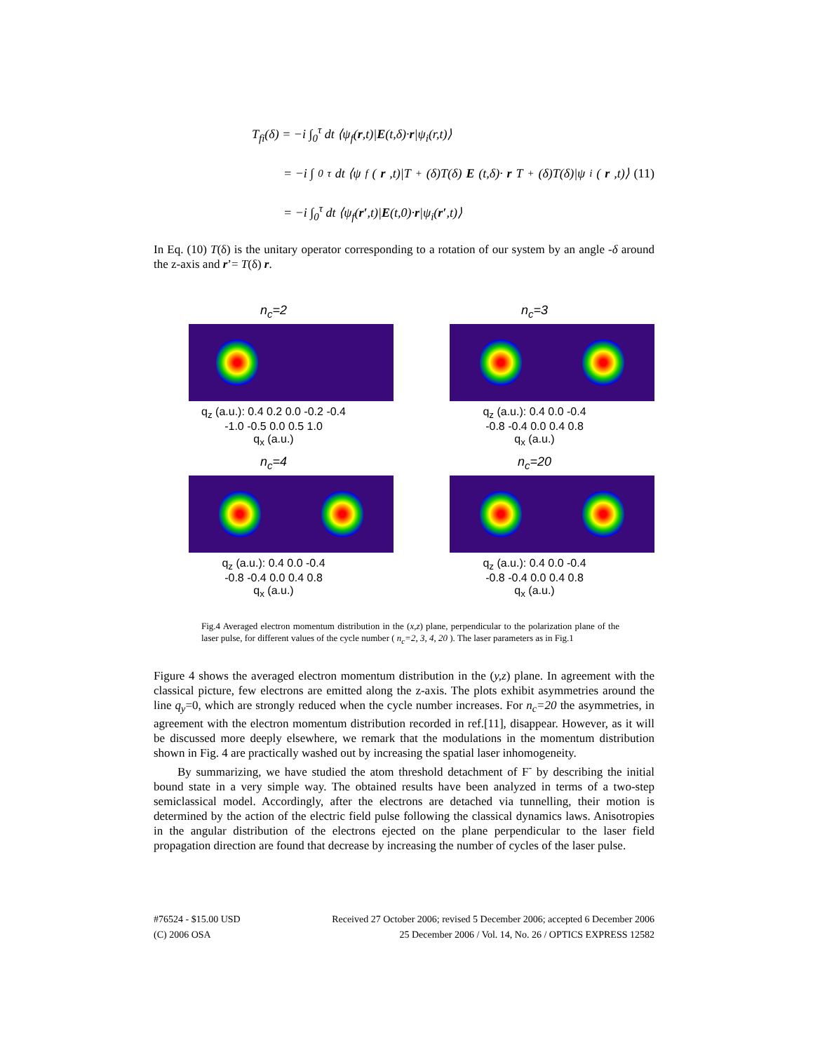T<sub>fi</sub>(δ) = −i ∫<sub>0</sub><sup>τ</sup> dt ⟨ψ<sub>f</sub>(r,t)|E(t,δ)·r|ψ<sub>i</sub>(r,t)⟩
= −i ∫<sub>0</sub><sup>τ</sup> dt ⟨ψ<sub>f</sub>(r,t)|T<sup>+</sup>(δ)T(δ) E (t,δ)· r T<sup>+</sup>(δ)T(δ)|ψ<sub>i</sub>(r,t)⟩ (11)
= −i ∫<sub>0</sub><sup>τ</sup> dt ⟨ψ<sub>f</sub>(r′,t)|E(t,0)·r|ψ<sub>i</sub>(r′,t)⟩
In Eq. (10) T(δ) is the unitary operator corresponding to a rotation of our system by an angle -δ around the z-axis and r’= T(δ) r.
n<sub>c</sub>=2
q<sub>z</sub> (a.u.): 0.4 0.2 0.0 -0.2 -0.4
-1.0 -0.5 0.0 0.5 1.0
q<sub>x</sub> (a.u.)
n<sub>c</sub>=3
q<sub>z</sub> (a.u.): 0.4 0.0 -0.4
-0.8 -0.4 0.0 0.4 0.8
q<sub>x</sub> (a.u.)
n<sub>c</sub>=4
q<sub>z</sub> (a.u.): 0.4 0.0 -0.4
-0.8 -0.4 0.0 0.4 0.8
q<sub>x</sub> (a.u.)
n<sub>c</sub>=20
q<sub>z</sub> (a.u.): 0.4 0.0 -0.4
-0.8 -0.4 0.0 0.4 0.8
q<sub>x</sub> (a.u.)
Fig.4 Averaged electron momentum distribution in the (x,z) plane, perpendicular to the polarization plane of the laser pulse, for different values of the cycle number ( n<sub>c</sub>=2, 3, 4, 20 ). The laser parameters as in Fig.1
Figure 4 shows the averaged electron momentum distribution in the (y,z) plane. In agreement with the classical picture, few electrons are emitted along the z-axis. The plots exhibit asymmetries around the line q<sub>y</sub>=0, which are strongly reduced when the cycle number increases. For n<sub>c</sub>=20 the asymmetries, in agreement with the electron momentum distribution recorded in ref.[11], disappear. However, as it will be discussed more deeply elsewhere, we remark that the modulations in the momentum distribution shown in Fig. 4 are practically washed out by increasing the spatial laser inhomogeneity.
By summarizing, we have studied the atom threshold detachment of F<sup>-</sup> by describing the initial bound state in a very simple way. The obtained results have been analyzed in terms of a two-step semiclassical model. Accordingly, after the electrons are detached via tunnelling, their motion is determined by the action of the electric field pulse following the classical dynamics laws. Anisotropies in the angular distribution of the electrons ejected on the plane perpendicular to the laser field propagation direction are found that decrease by increasing the number of cycles of the laser pulse.
#76524 - $15.00 USD Received 27 October 2006; revised 5 December 2006; accepted 6 December 2006
(C) 2006 OSA 25 December 2006 / Vol. 14, No. 26 / OPTICS EXPRESS 12582